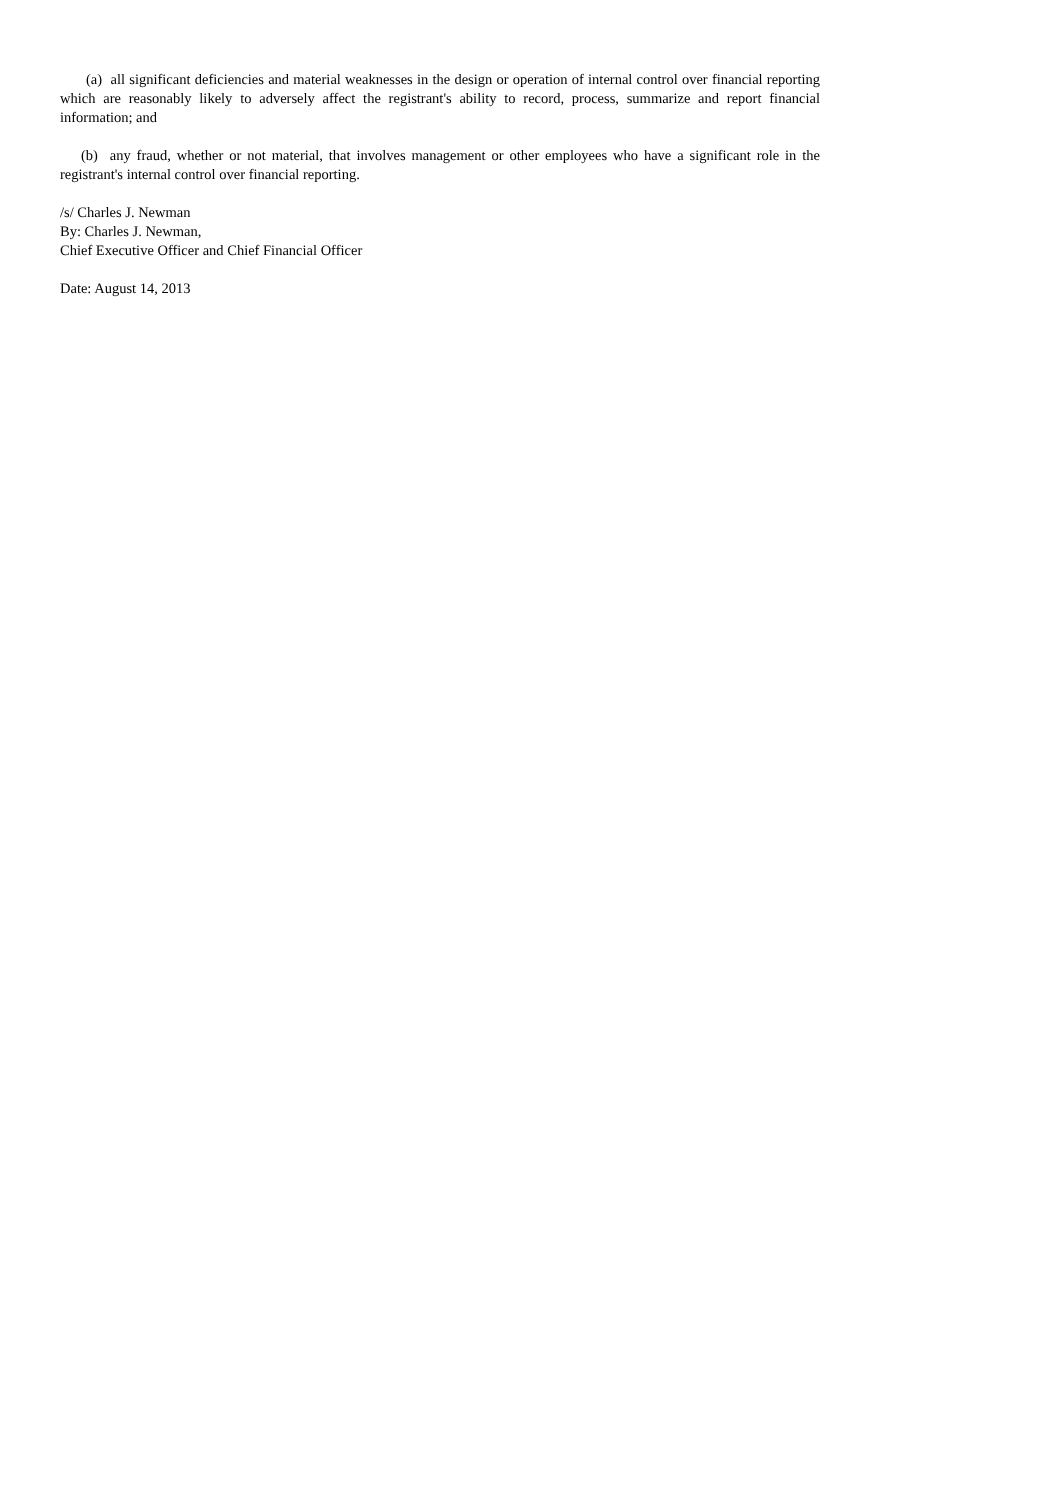(a) all significant deficiencies and material weaknesses in the design or operation of internal control over financial reporting which are reasonably likely to adversely affect the registrant's ability to record, process, summarize and report financial information; and
(b) any fraud, whether or not material, that involves management or other employees who have a significant role in the registrant's internal control over financial reporting.
/s/ Charles J. Newman
By: Charles J. Newman,
Chief Executive Officer and Chief Financial Officer
Date: August 14, 2013